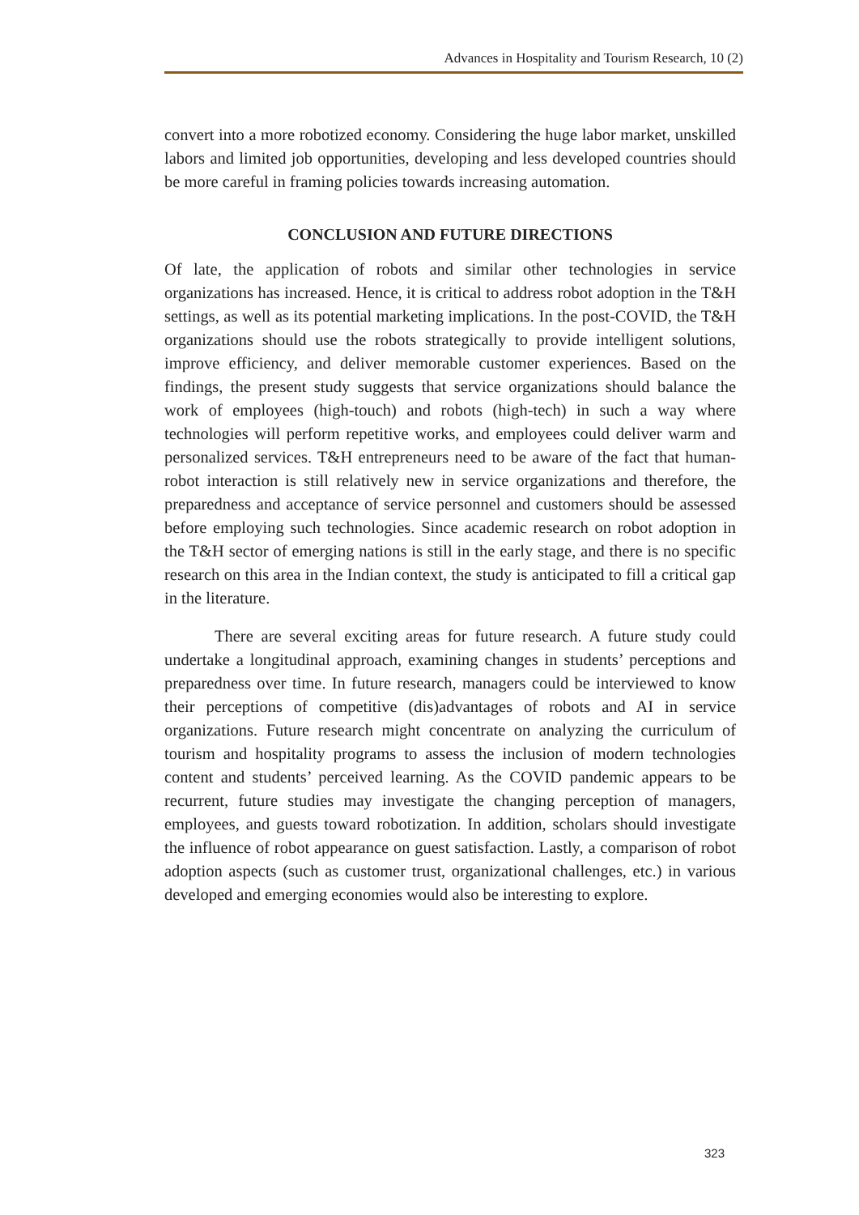Advances in Hospitality and Tourism Research, 10 (2)
convert into a more robotized economy. Considering the huge labor market, unskilled labors and limited job opportunities, developing and less developed countries should be more careful in framing policies towards increasing automation.
CONCLUSION AND FUTURE DIRECTIONS
Of late, the application of robots and similar other technologies in service organizations has increased. Hence, it is critical to address robot adoption in the T&H settings, as well as its potential marketing implications. In the post-COVID, the T&H organizations should use the robots strategically to provide intelligent solutions, improve efficiency, and deliver memorable customer experiences. Based on the findings, the present study suggests that service organizations should balance the work of employees (high-touch) and robots (high-tech) in such a way where technologies will perform repetitive works, and employees could deliver warm and personalized services. T&H entrepreneurs need to be aware of the fact that human-robot interaction is still relatively new in service organizations and therefore, the preparedness and acceptance of service personnel and customers should be assessed before employing such technologies. Since academic research on robot adoption in the T&H sector of emerging nations is still in the early stage, and there is no specific research on this area in the Indian context, the study is anticipated to fill a critical gap in the literature.
There are several exciting areas for future research. A future study could undertake a longitudinal approach, examining changes in students’ perceptions and preparedness over time. In future research, managers could be interviewed to know their perceptions of competitive (dis)advantages of robots and AI in service organizations. Future research might concentrate on analyzing the curriculum of tourism and hospitality programs to assess the inclusion of modern technologies content and students’ perceived learning. As the COVID pandemic appears to be recurrent, future studies may investigate the changing perception of managers, employees, and guests toward robotization. In addition, scholars should investigate the influence of robot appearance on guest satisfaction. Lastly, a comparison of robot adoption aspects (such as customer trust, organizational challenges, etc.) in various developed and emerging economies would also be interesting to explore.
323